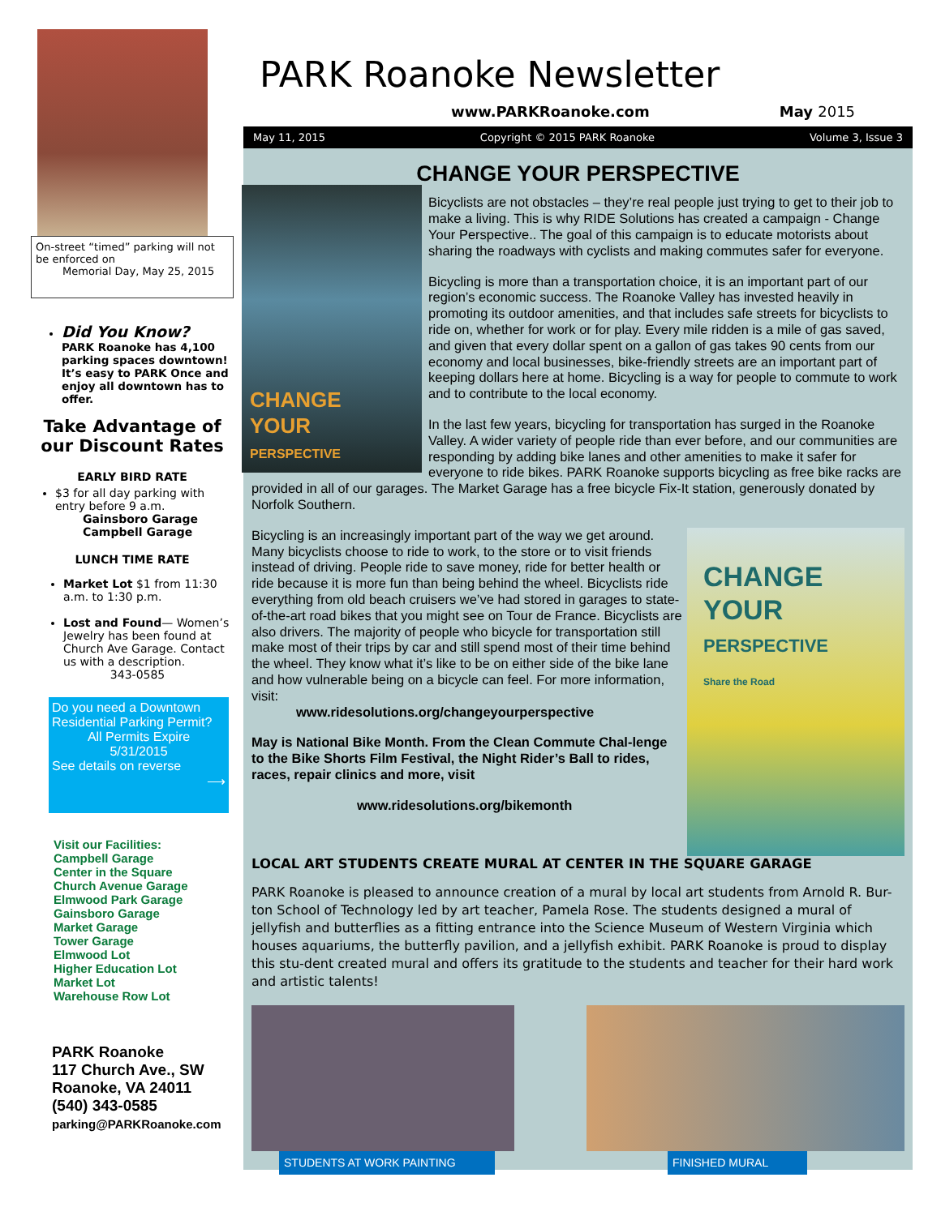On-street “timed” parking will not be enforced on
Memorial Day, May 25, 2015
Did You Know?
PARK Roanoke has 4,100 parking spaces downtown! It’s easy to PARK Once and enjoy all downtown has to offer.
Take Advantage of our Discount Rates
EARLY BIRD RATE
$3 for all day parking with entry before 9 a.m.
Gainsboro Garage
Campbell Garage
LUNCH TIME RATE
Market Lot $1 from 11:30 a.m. to 1:30 p.m.
Lost and Found— Women’s Jewelry has been found at Church Ave Garage. Contact us with a description.
343-0585
Do you need a Downtown Residential Parking Permit?
All Permits Expire
5/31/2015
See details on reverse
⟶
Visit our Facilities:
Campbell Garage
Center in the Square
Church Avenue Garage
Elmwood Park Garage
Gainsboro Garage
Market Garage
Tower Garage
Elmwood Lot
Higher Education Lot
Market Lot
Warehouse Row Lot
PARK Roanoke
117 Church Ave., SW
Roanoke, VA 24011
(540) 343-0585
parking@PARKRoanoke.com
PARK Roanoke Newsletter
www.PARKRoanoke.com May 2015
May 11, 2015 Copyright © 2015 PARK Roanoke Volume 3, Issue 3
CHANGE YOUR PERSPECTIVE
CHANGE
YOUR
PERSPECTIVE
Bicyclists are not obstacles – they’re real people just trying to get to their job to make a living. This is why RIDE Solutions has created a campaign - Change Your Perspective.. The goal of this campaign is to educate motorists about sharing the roadways with cyclists and making commutes safer for everyone.
Bicycling is more than a transportation choice, it is an important part of our region’s economic success. The Roanoke Valley has invested heavily in promoting its outdoor amenities, and that includes safe streets for bicyclists to ride on, whether for work or for play. Every mile ridden is a mile of gas saved, and given that every dollar spent on a gallon of gas takes 90 cents from our economy and local businesses, bike-friendly streets are an important part of keeping dollars here at home. Bicycling is a way for people to commute to work and to contribute to the local economy.
In the last few years, bicycling for transportation has surged in the Roanoke Valley. A wider variety of people ride than ever before, and our communities are responding by adding bike lanes and other amenities to make it safer for everyone to ride bikes. PARK Roanoke supports bicycling as free bike racks are provided in all of our garages. The Market Garage has a free bicycle Fix-It station, generously donated by Norfolk Southern.
CHANGE
YOUR
PERSPECTIVE
Share the Road
Bicycling is an increasingly important part of the way we get around. Many bicyclists choose to ride to work, to the store or to visit friends instead of driving. People ride to save money, ride for better health or ride because it is more fun than being behind the wheel. Bicyclists ride everything from old beach cruisers we’ve had stored in garages to state-of-the-art road bikes that you might see on Tour de France. Bicyclists are also drivers. The majority of people who bicycle for transportation still make most of their trips by car and still spend most of their time behind the wheel. They know what it’s like to be on either side of the bike lane and how vulnerable being on a bicycle can feel. For more information, visit:
www.ridesolutions.org/changeyourperspective
May is National Bike Month. From the Clean Commute Chal-lenge to the Bike Shorts Film Festival, the Night Rider’s Ball to rides, races, repair clinics and more, visit
www.ridesolutions.org/bikemonth
LOCAL ART STUDENTS CREATE MURAL AT CENTER IN THE SQUARE GARAGE
PARK Roanoke is pleased to announce creation of a mural by local art students from Arnold R. Bur-ton School of Technology led by art teacher, Pamela Rose. The students designed a mural of jellyfish and butterflies as a fitting entrance into the Science Museum of Western Virginia which houses aquariums, the butterfly pavilion, and a jellyfish exhibit. PARK Roanoke is proud to display this stu-dent created mural and offers its gratitude to the students and teacher for their hard work and artistic talents!
STUDENTS AT WORK PAINTING FINISHED MURAL